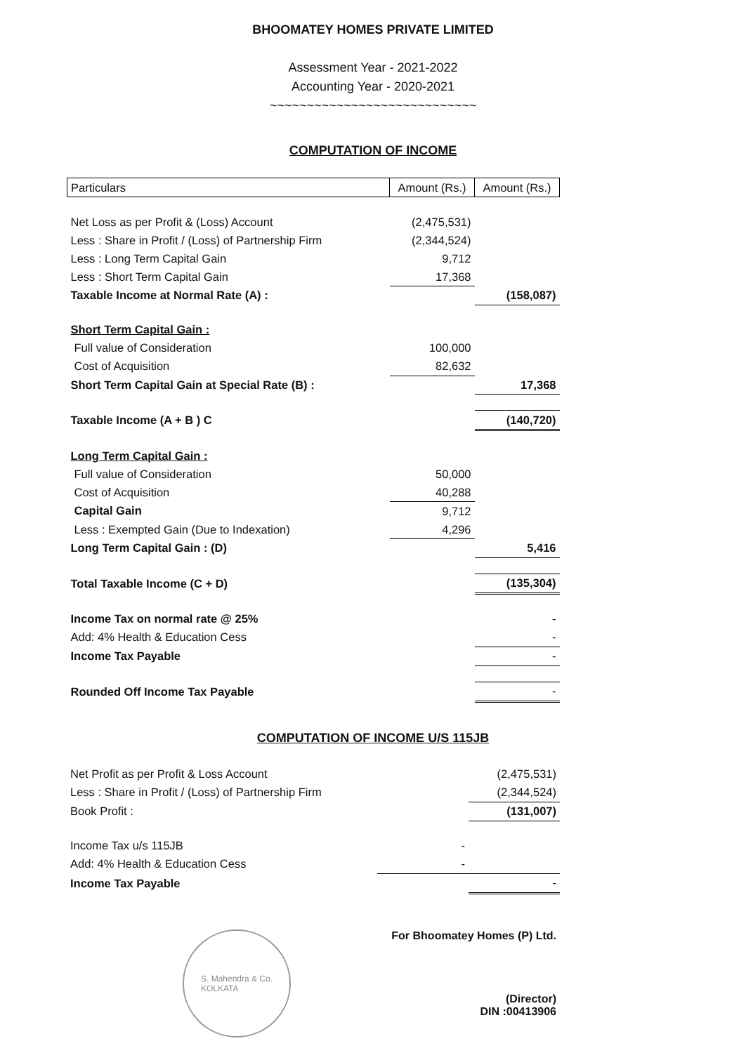BHOOMATEY HOMES PRIVATE LIMITED
Assessment Year - 2021-2022
Accounting Year - 2020-2021
~~~~~~~~~~~~~~~~~~~~~~~~~~~~
COMPUTATION OF INCOME
| Particulars | Amount (Rs.) | Amount (Rs.) |
| --- | --- | --- |
| Net Loss as per Profit & (Loss) Account | (2,475,531) | |
| Less : Share in Profit / (Loss) of Partnership Firm | (2,344,524) | |
| Less : Long Term Capital Gain | 9,712 | |
| Less : Short Term Capital Gain | 17,368 | |
| Taxable Income at Normal Rate (A) : | | (158,087) |
| Short Term Capital Gain : | | |
| Full value of Consideration | 100,000 | |
| Cost of Acquisition | 82,632 | |
| Short Term Capital Gain at Special Rate (B) : | | 17,368 |
| Taxable Income (A + B ) C | | (140,720) |
| Long Term Capital Gain : | | |
| Full value of Consideration | 50,000 | |
| Cost of Acquisition | 40,288 | |
| Capital Gain | 9,712 | |
| Less : Exempted Gain (Due to Indexation) | 4,296 | |
| Long Term Capital Gain : (D) | | 5,416 |
| Total Taxable Income (C + D) | | (135,304) |
| Income Tax on normal rate @ 25% | | - |
| Add: 4% Health & Education Cess | | - |
| Income Tax Payable | | - |
| Rounded Off Income Tax Payable | | - |
COMPUTATION OF INCOME U/S 115JB
| Net Profit as per Profit & Loss Account | | (2,475,531) |
| Less : Share in Profit / (Loss) of Partnership Firm | | (2,344,524) |
| Book Profit : | | (131,007) |
| Income Tax u/s 115JB | - | |
| Add: 4% Health & Education Cess | - | |
| Income Tax Payable | | - |
S. Mahendra & Co.
KOLKATA
For Bhoomatey Homes (P) Ltd.
(Director)
DIN :00413906